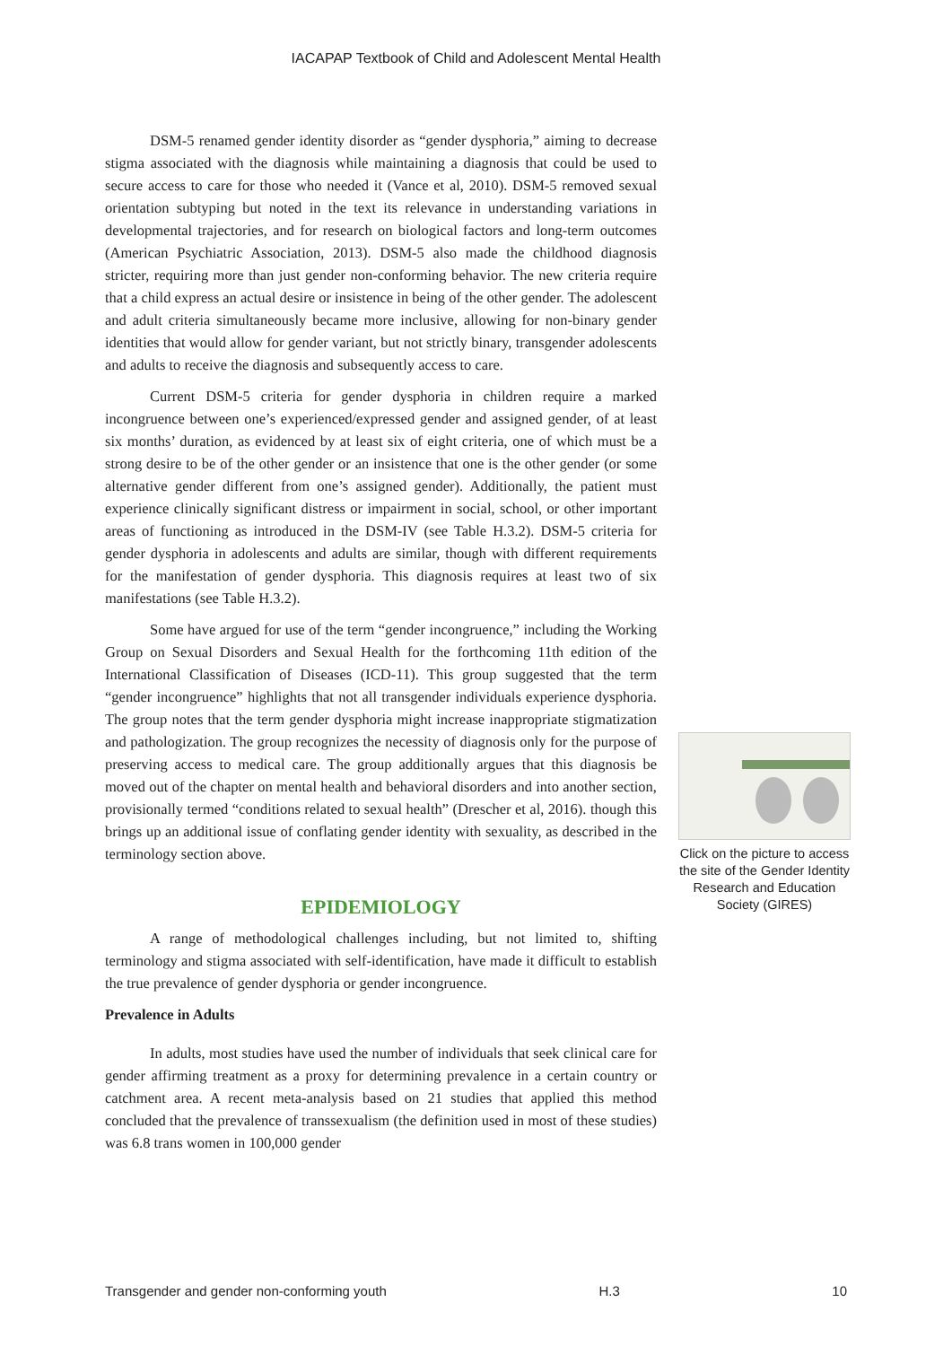IACAPAP Textbook of Child and Adolescent Mental Health
DSM-5 renamed gender identity disorder as “gender dysphoria,” aiming to decrease stigma associated with the diagnosis while maintaining a diagnosis that could be used to secure access to care for those who needed it (Vance et al, 2010). DSM-5 removed sexual orientation subtyping but noted in the text its relevance in understanding variations in developmental trajectories, and for research on biological factors and long-term outcomes (American Psychiatric Association, 2013). DSM-5 also made the childhood diagnosis stricter, requiring more than just gender non-conforming behavior. The new criteria require that a child express an actual desire or insistence in being of the other gender. The adolescent and adult criteria simultaneously became more inclusive, allowing for non-binary gender identities that would allow for gender variant, but not strictly binary, transgender adolescents and adults to receive the diagnosis and subsequently access to care.
Current DSM-5 criteria for gender dysphoria in children require a marked incongruence between one’s experienced/expressed gender and assigned gender, of at least six months’ duration, as evidenced by at least six of eight criteria, one of which must be a strong desire to be of the other gender or an insistence that one is the other gender (or some alternative gender different from one’s assigned gender). Additionally, the patient must experience clinically significant distress or impairment in social, school, or other important areas of functioning as introduced in the DSM-IV (see Table H.3.2). DSM-5 criteria for gender dysphoria in adolescents and adults are similar, though with different requirements for the manifestation of gender dysphoria. This diagnosis requires at least two of six manifestations (see Table H.3.2).
Some have argued for use of the term “gender incongruence,” including the Working Group on Sexual Disorders and Sexual Health for the forthcoming 11th edition of the International Classification of Diseases (ICD-11). This group suggested that the term “gender incongruence” highlights that not all transgender individuals experience dysphoria. The group notes that the term gender dysphoria might increase inappropriate stigmatization and pathologization. The group recognizes the necessity of diagnosis only for the purpose of preserving access to medical care. The group additionally argues that this diagnosis be moved out of the chapter on mental health and behavioral disorders and into another section, provisionally termed “conditions related to sexual health” (Drescher et al, 2016). though this brings up an additional issue of conflating gender identity with sexuality, as described in the terminology section above.
EPIDEMIOLOGY
A range of methodological challenges including, but not limited to, shifting terminology and stigma associated with self-identification, have made it difficult to establish the true prevalence of gender dysphoria or gender incongruence.
Prevalence in Adults
In adults, most studies have used the number of individuals that seek clinical care for gender affirming treatment as a proxy for determining prevalence in a certain country or catchment area. A recent meta-analysis based on 21 studies that applied this method concluded that the prevalence of transsexualism (the definition used in most of these studies) was 6.8 trans women in 100,000 gender
Click on the picture to access the site of the Gender Identity Research and Education Society (GIRES)
Transgender and gender non-conforming youth H.3 10